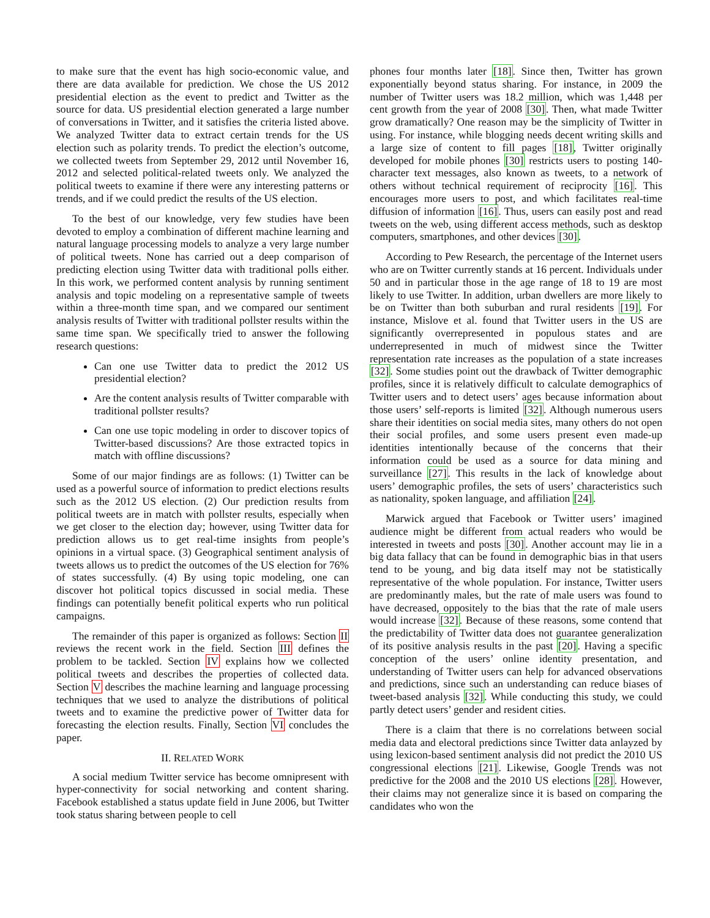to make sure that the event has high socio-economic value, and there are data available for prediction. We chose the US 2012 presidential election as the event to predict and Twitter as the source for data. US presidential election generated a large number of conversations in Twitter, and it satisfies the criteria listed above. We analyzed Twitter data to extract certain trends for the US election such as polarity trends. To predict the election’s outcome, we collected tweets from September 29, 2012 until November 16, 2012 and selected political-related tweets only. We analyzed the political tweets to examine if there were any interesting patterns or trends, and if we could predict the results of the US election.
To the best of our knowledge, very few studies have been devoted to employ a combination of different machine learning and natural language processing models to analyze a very large number of political tweets. None has carried out a deep comparison of predicting election using Twitter data with traditional polls either. In this work, we performed content analysis by running sentiment analysis and topic modeling on a representative sample of tweets within a three-month time span, and we compared our sentiment analysis results of Twitter with traditional pollster results within the same time span. We specifically tried to answer the following research questions:
Can one use Twitter data to predict the 2012 US presidential election?
Are the content analysis results of Twitter comparable with traditional pollster results?
Can one use topic modeling in order to discover topics of Twitter-based discussions? Are those extracted topics in match with offline discussions?
Some of our major findings are as follows: (1) Twitter can be used as a powerful source of information to predict elections results such as the 2012 US election. (2) Our prediction results from political tweets are in match with pollster results, especially when we get closer to the election day; however, using Twitter data for prediction allows us to get real-time insights from people’s opinions in a virtual space. (3) Geographical sentiment analysis of tweets allows us to predict the outcomes of the US election for 76% of states successfully. (4) By using topic modeling, one can discover hot political topics discussed in social media. These findings can potentially benefit political experts who run political campaigns.
The remainder of this paper is organized as follows: Section II reviews the recent work in the field. Section III defines the problem to be tackled. Section IV explains how we collected political tweets and describes the properties of collected data. Section V describes the machine learning and language processing techniques that we used to analyze the distributions of political tweets and to examine the predictive power of Twitter data for forecasting the election results. Finally, Section VI concludes the paper.
II. RELATED WORK
A social medium Twitter service has become omnipresent with hyper-connectivity for social networking and content sharing. Facebook established a status update field in June 2006, but Twitter took status sharing between people to cell
phones four months later [18]. Since then, Twitter has grown exponentially beyond status sharing. For instance, in 2009 the number of Twitter users was 18.2 million, which was 1,448 per cent growth from the year of 2008 [30]. Then, what made Twitter grow dramatically? One reason may be the simplicity of Twitter in using. For instance, while blogging needs decent writing skills and a large size of content to fill pages [18], Twitter originally developed for mobile phones [30] restricts users to posting 140-character text messages, also known as tweets, to a network of others without technical requirement of reciprocity [16]. This encourages more users to post, and which facilitates real-time diffusion of information [16]. Thus, users can easily post and read tweets on the web, using different access methods, such as desktop computers, smartphones, and other devices [30].
According to Pew Research, the percentage of the Internet users who are on Twitter currently stands at 16 percent. Individuals under 50 and in particular those in the age range of 18 to 19 are most likely to use Twitter. In addition, urban dwellers are more likely to be on Twitter than both suburban and rural residents [19]. For instance, Mislove et al. found that Twitter users in the US are significantly overrepresented in populous states and are underrepresented in much of midwest since the Twitter representation rate increases as the population of a state increases [32]. Some studies point out the drawback of Twitter demographic profiles, since it is relatively difficult to calculate demographics of Twitter users and to detect users’ ages because information about those users’ self-reports is limited [32]. Although numerous users share their identities on social media sites, many others do not open their social profiles, and some users present even made-up identities intentionally because of the concerns that their information could be used as a source for data mining and surveillance [27]. This results in the lack of knowledge about users’ demographic profiles, the sets of users’ characteristics such as nationality, spoken language, and affiliation [24].
Marwick argued that Facebook or Twitter users’ imagined audience might be different from actual readers who would be interested in tweets and posts [30]. Another account may lie in a big data fallacy that can be found in demographic bias in that users tend to be young, and big data itself may not be statistically representative of the whole population. For instance, Twitter users are predominantly males, but the rate of male users was found to have decreased, oppositely to the bias that the rate of male users would increase [32]. Because of these reasons, some contend that the predictability of Twitter data does not guarantee generalization of its positive analysis results in the past [20]. Having a specific conception of the users’ online identity presentation, and understanding of Twitter users can help for advanced observations and predictions, since such an understanding can reduce biases of tweet-based analysis [32]. While conducting this study, we could partly detect users’ gender and resident cities.
There is a claim that there is no correlations between social media data and electoral predictions since Twitter data anlayzed by using lexicon-based sentiment analysis did not predict the 2010 US congressional elections [21]. Likewise, Google Trends was not predictive for the 2008 and the 2010 US elections [28]. However, their claims may not generalize since it is based on comparing the candidates who won the